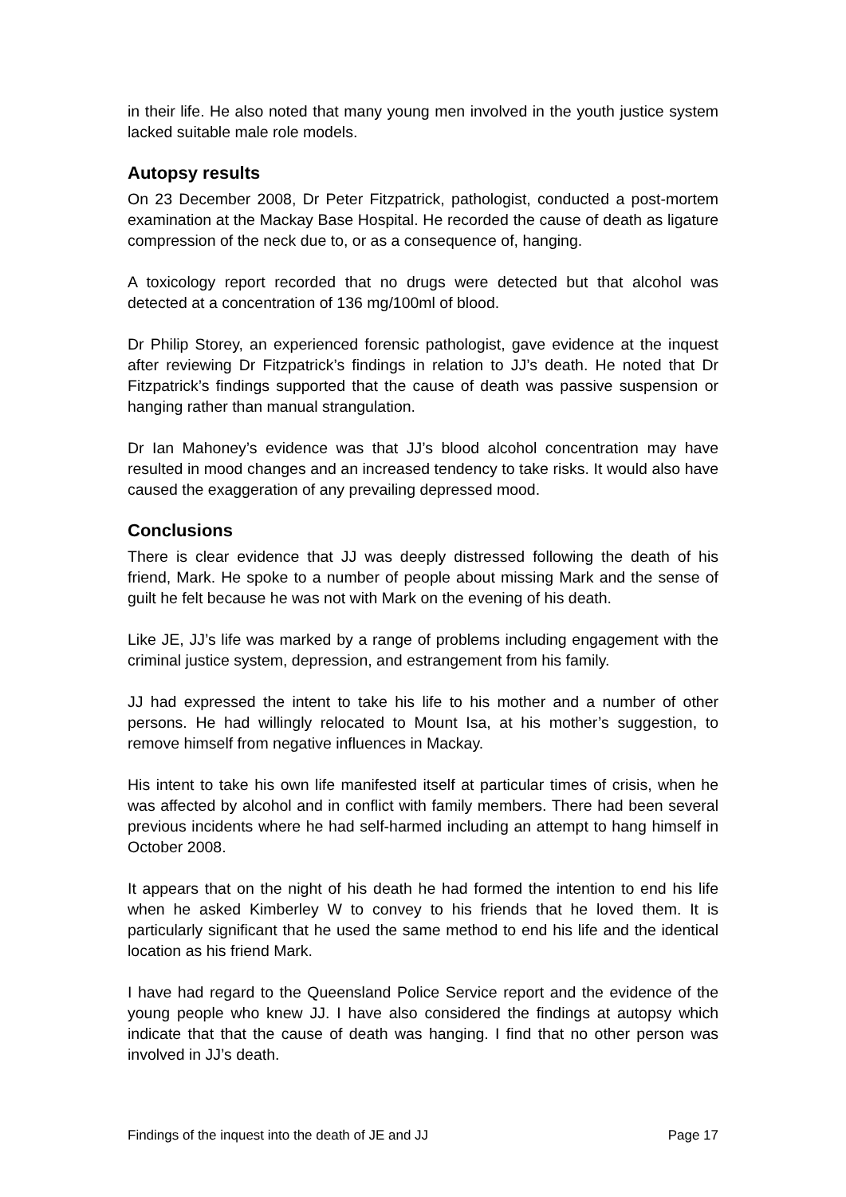in their life. He also noted that many young men involved in the youth justice system lacked suitable male role models.
Autopsy results
On 23 December 2008, Dr Peter Fitzpatrick, pathologist, conducted a post-mortem examination at the Mackay Base Hospital. He recorded the cause of death as ligature compression of the neck due to, or as a consequence of, hanging.
A toxicology report recorded that no drugs were detected but that alcohol was detected at a concentration of 136 mg/100ml of blood.
Dr Philip Storey, an experienced forensic pathologist, gave evidence at the inquest after reviewing Dr Fitzpatrick’s findings in relation to JJ’s death. He noted that Dr Fitzpatrick’s findings supported that the cause of death was passive suspension or hanging rather than manual strangulation.
Dr Ian Mahoney’s evidence was that JJ’s blood alcohol concentration may have resulted in mood changes and an increased tendency to take risks. It would also have caused the exaggeration of any prevailing depressed mood.
Conclusions
There is clear evidence that JJ was deeply distressed following the death of his friend, Mark. He spoke to a number of people about missing Mark and the sense of guilt he felt because he was not with Mark on the evening of his death.
Like JE, JJ’s life was marked by a range of problems including engagement with the criminal justice system, depression, and estrangement from his family.
JJ had expressed the intent to take his life to his mother and a number of other persons. He had willingly relocated to Mount Isa, at his mother’s suggestion, to remove himself from negative influences in Mackay.
His intent to take his own life manifested itself at particular times of crisis, when he was affected by alcohol and in conflict with family members. There had been several previous incidents where he had self-harmed including an attempt to hang himself in October 2008.
It appears that on the night of his death he had formed the intention to end his life when he asked Kimberley W to convey to his friends that he loved them. It is particularly significant that he used the same method to end his life and the identical location as his friend Mark.
I have had regard to the Queensland Police Service report and the evidence of the young people who knew JJ. I have also considered the findings at autopsy which indicate that that the cause of death was hanging. I find that no other person was involved in JJ’s death.
Findings of the inquest into the death of JE and JJ Page 17